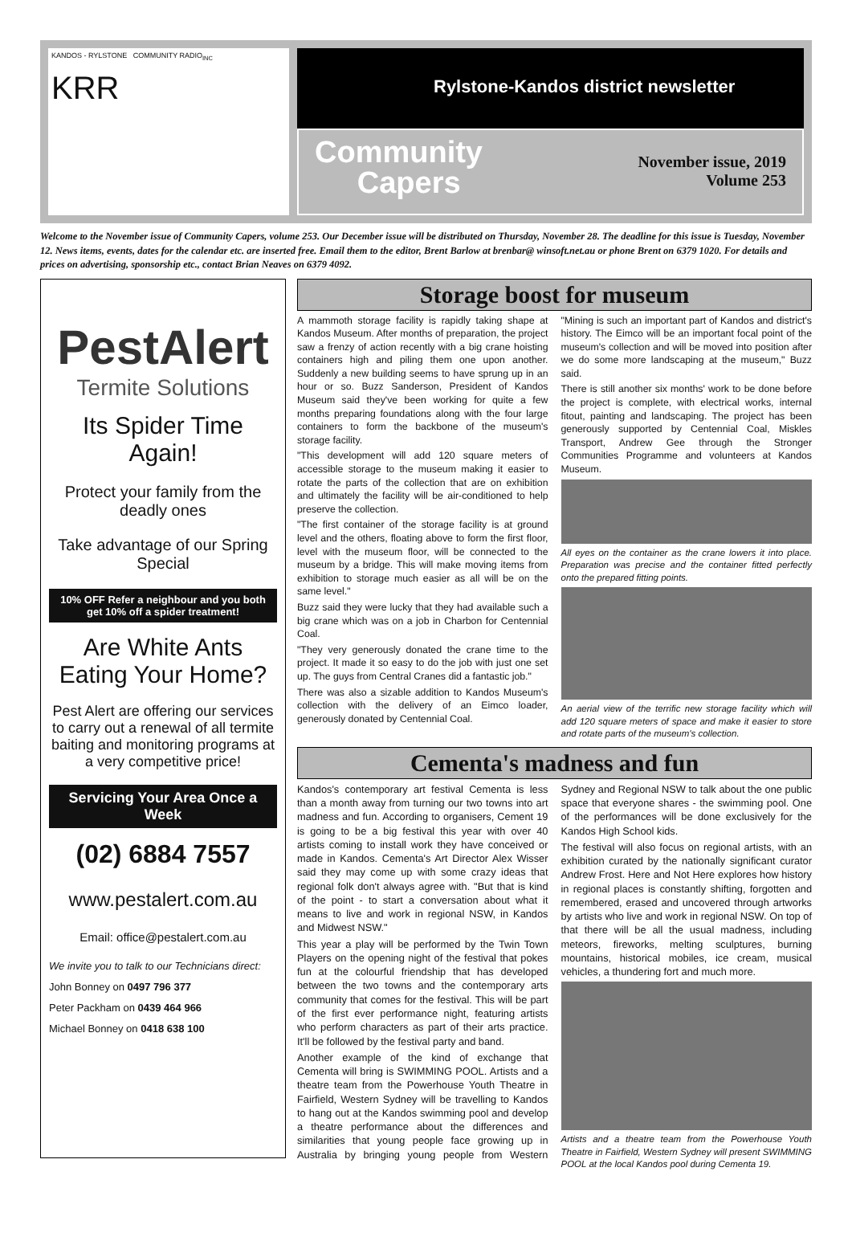KANDOS - RYLSTONE COMMUNITY RADIO<sub>INC</sub>
KRR
Rylstone-Kandos district newsletter
Community
Capers
November issue, 2019
Volume 253
Welcome to the November issue of Community Capers, volume 253. Our December issue will be distributed on Thursday, November 28. The deadline for this issue is Tuesday, November 12. News items, events, dates for the calendar etc. are inserted free. Email them to the editor, Brent Barlow at brenbar@ winsoft.net.au or phone Brent on 6379 1020. For details and prices on advertising, sponsorship etc., contact Brian Neaves on 6379 4092.
PestAlert
Termite Solutions
Its Spider Time Again!
Protect your family from the deadly ones
Take advantage of our Spring Special
10% OFF Refer a neighbour and you both get 10% off a spider treatment!
Are White Ants Eating Your Home?
Pest Alert are offering our services to carry out a renewal of all termite baiting and monitoring programs at a very competitive price!
Servicing Your Area Once a Week
(02) 6884 7557
www.pestalert.com.au
Email: office@pestalert.com.au
We invite you to talk to our Technicians direct:
John Bonney on 0497 796 377
Peter Packham on 0439 464 966
Michael Bonney on 0418 638 100
Storage boost for museum
A mammoth storage facility is rapidly taking shape at Kandos Museum. After months of preparation, the project saw a frenzy of action recently with a big crane hoisting containers high and piling them one upon another. Suddenly a new building seems to have sprung up in an hour or so. Buzz Sanderson, President of Kandos Museum said they've been working for quite a few months preparing foundations along with the four large containers to form the backbone of the museum's storage facility.
"This development will add 120 square meters of accessible storage to the museum making it easier to rotate the parts of the collection that are on exhibition and ultimately the facility will be air-conditioned to help preserve the collection.
"The first container of the storage facility is at ground level and the others, floating above to form the first floor, level with the museum floor, will be connected to the museum by a bridge. This will make moving items from exhibition to storage much easier as all will be on the same level."
Buzz said they were lucky that they had available such a big crane which was on a job in Charbon for Centennial Coal.
"They very generously donated the crane time to the project. It made it so easy to do the job with just one set up. The guys from Central Cranes did a fantastic job."
There was also a sizable addition to Kandos Museum's collection with the delivery of an Eimco loader, generously donated by Centennial Coal.
"Mining is such an important part of Kandos and district's history. The Eimco will be an important focal point of the museum's collection and will be moved into position after we do some more landscaping at the museum," Buzz said.
There is still another six months' work to be done before the project is complete, with electrical works, internal fitout, painting and landscaping. The project has been generously supported by Centennial Coal, Miskles Transport, Andrew Gee through the Stronger Communities Programme and volunteers at Kandos Museum.
All eyes on the container as the crane lowers it into place. Preparation was precise and the container fitted perfectly onto the prepared fitting points.
An aerial view of the terrific new storage facility which will add 120 square meters of space and make it easier to store and rotate parts of the museum's collection.
Cementa's madness and fun
Kandos's contemporary art festival Cementa is less than a month away from turning our two towns into art madness and fun. According to organisers, Cement 19 is going to be a big festival this year with over 40 artists coming to install work they have conceived or made in Kandos. Cementa's Art Director Alex Wisser said they may come up with some crazy ideas that regional folk don't always agree with. "But that is kind of the point - to start a conversation about what it means to live and work in regional NSW, in Kandos and Midwest NSW."
This year a play will be performed by the Twin Town Players on the opening night of the festival that pokes fun at the colourful friendship that has developed between the two towns and the contemporary arts community that comes for the festival. This will be part of the first ever performance night, featuring artists who perform characters as part of their arts practice. It'll be followed by the festival party and band.
Another example of the kind of exchange that Cementa will bring is SWIMMING POOL. Artists and a theatre team from the Powerhouse Youth Theatre in Fairfield, Western Sydney will be travelling to Kandos to hang out at the Kandos swimming pool and develop a theatre performance about the differences and similarities that young people face growing up in Australia by bringing young people from Western Sydney and Regional NSW to talk about the one public space that everyone shares - the swimming pool. One of the performances will be done exclusively for the Kandos High School kids.
The festival will also focus on regional artists, with an exhibition curated by the nationally significant curator Andrew Frost. Here and Not Here explores how history in regional places is constantly shifting, forgotten and remembered, erased and uncovered through artworks by artists who live and work in regional NSW. On top of that there will be all the usual madness, including meteors, fireworks, melting sculptures, burning mountains, historical mobiles, ice cream, musical vehicles, a thundering fort and much more.
Artists and a theatre team from the Powerhouse Youth Theatre in Fairfield, Western Sydney will present SWIMMING POOL at the local Kandos pool during Cementa 19.